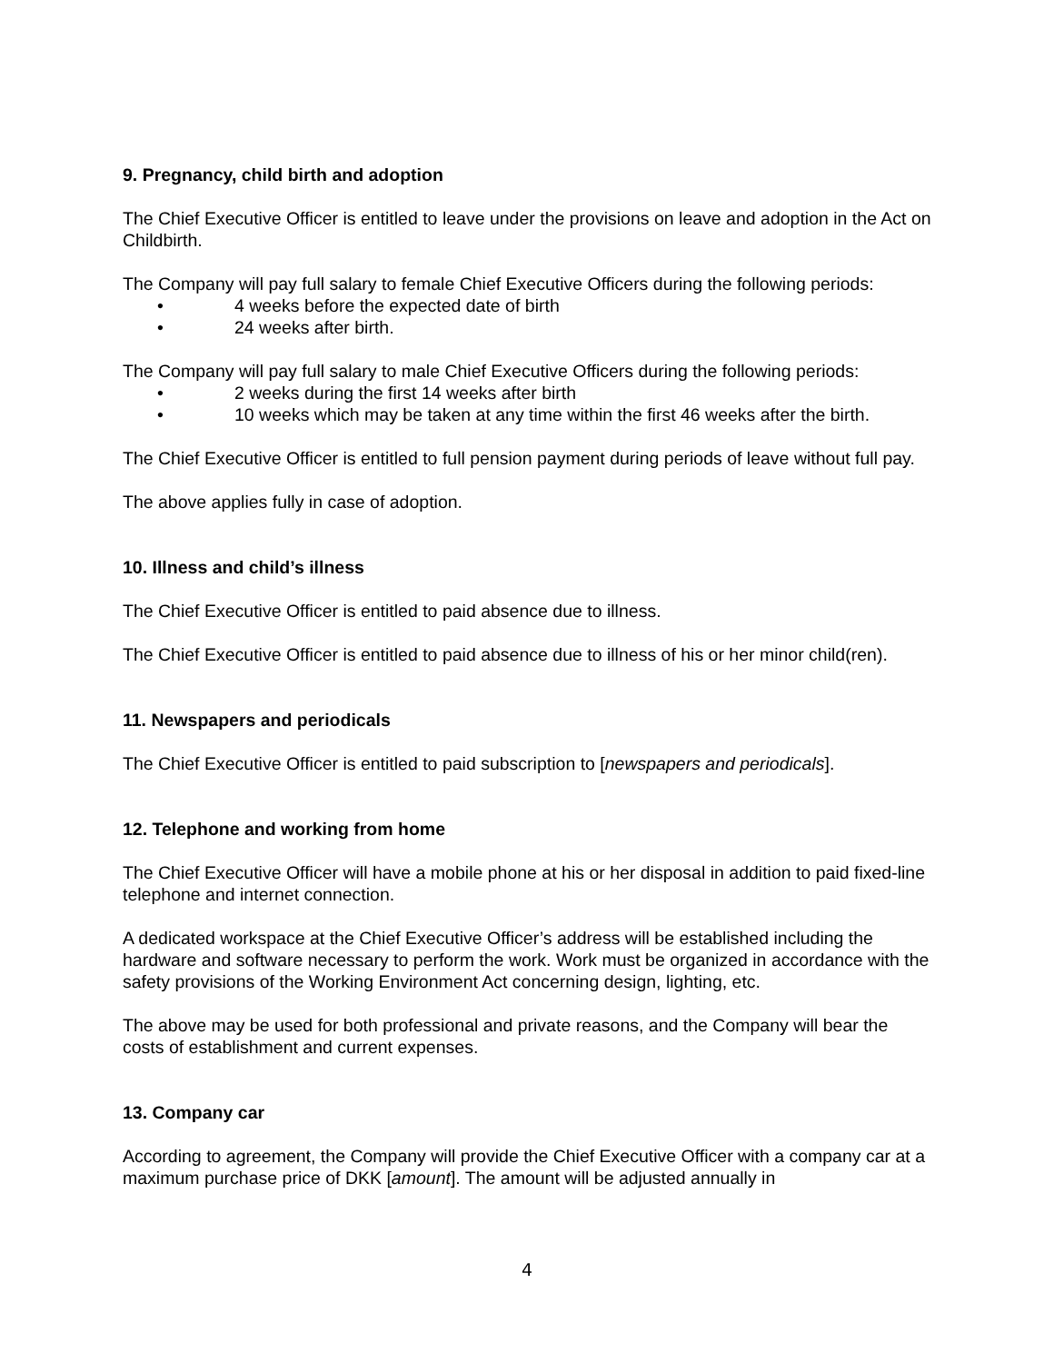9. Pregnancy, child birth and adoption
The Chief Executive Officer is entitled to leave under the provisions on leave and adoption in the Act on Childbirth.
The Company will pay full salary to female Chief Executive Officers during the following periods:
• 4 weeks before the expected date of birth
• 24 weeks after birth.
The Company will pay full salary to male Chief Executive Officers during the following periods:
• 2 weeks during the first 14 weeks after birth
• 10 weeks which may be taken at any time within the first 46 weeks after the birth.
The Chief Executive Officer is entitled to full pension payment during periods of leave without full pay.
The above applies fully in case of adoption.
10. Illness and child’s illness
The Chief Executive Officer is entitled to paid absence due to illness.
The Chief Executive Officer is entitled to paid absence due to illness of his or her minor child(ren).
11. Newspapers and periodicals
The Chief Executive Officer is entitled to paid subscription to [newspapers and periodicals].
12. Telephone and working from home
The Chief Executive Officer will have a mobile phone at his or her disposal in addition to paid fixed-line telephone and internet connection.
A dedicated workspace at the Chief Executive Officer’s address will be established including the hardware and software necessary to perform the work. Work must be organized in accordance with the safety provisions of the Working Environment Act concerning design, lighting, etc.
The above may be used for both professional and private reasons, and the Company will bear the costs of establishment and current expenses.
13. Company car
According to agreement, the Company will provide the Chief Executive Officer with a company car at a maximum purchase price of DKK [amount]. The amount will be adjusted annually in
4